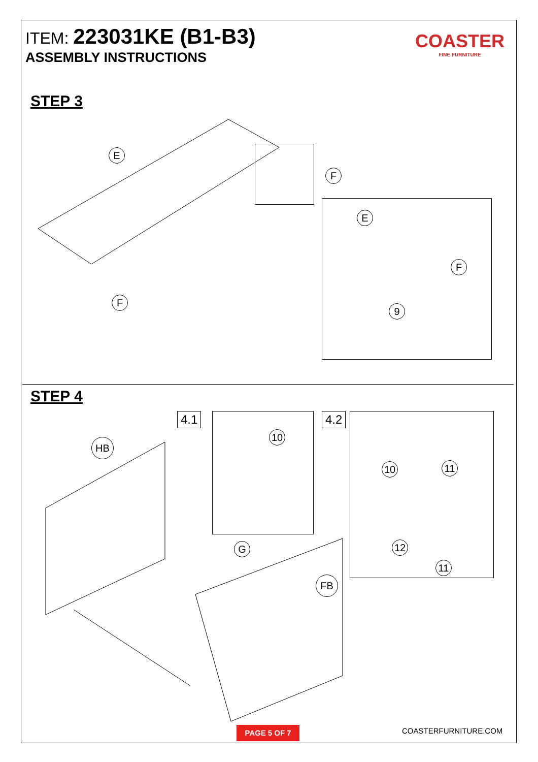ITEM: 223031KE (B1-B3)
ASSEMBLY INSTRUCTIONS
COASTER
FINE FURNITURE
STEP 3
E
F
F
E
F
9
STEP 4
4.1
10
4.2
10 11
12
11
HB
G
FB
PAGE 5 OF 7 COASTERFURNITURE.COM